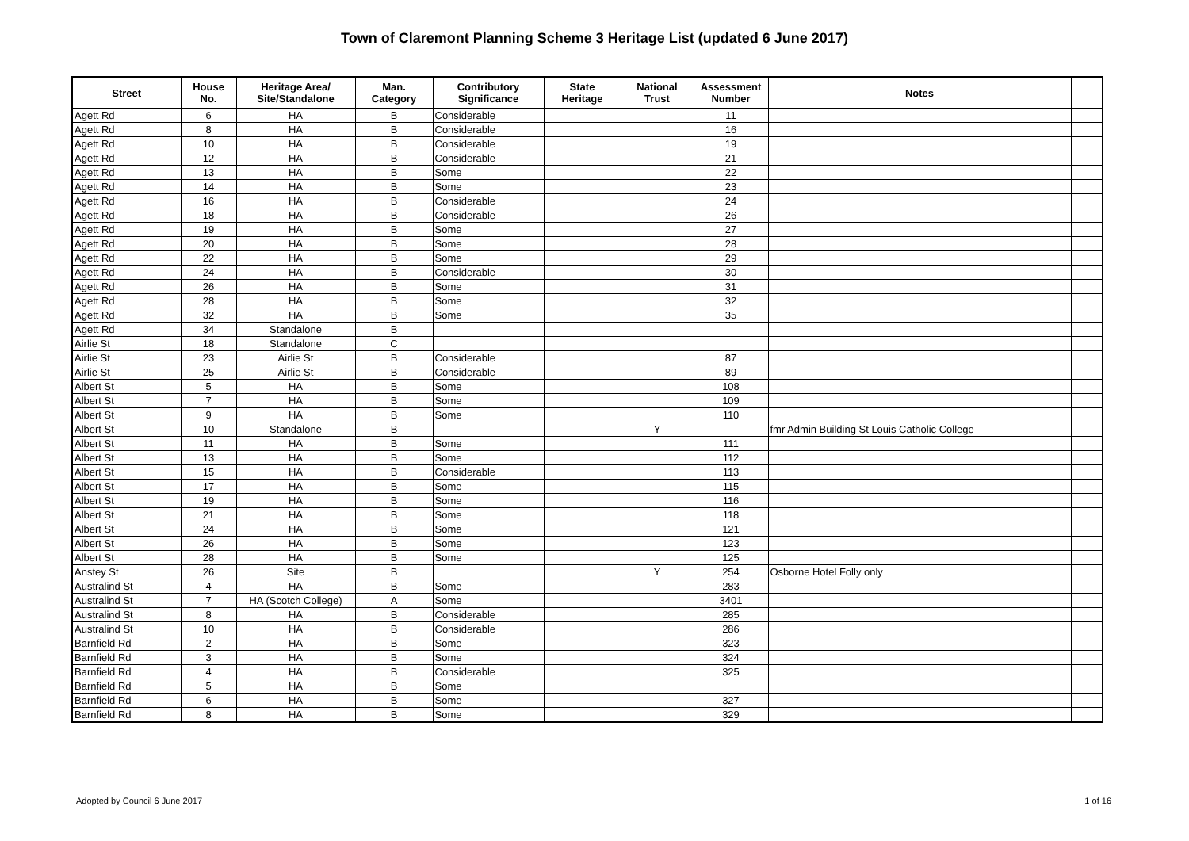Town of Claremont Planning Scheme 3 Heritage List (updated 6 June 2017)
| Street | House No. | Heritage Area/ Site/Standalone | Man. Category | Contributory Significance | State Heritage | National Trust | Assessment Number | Notes | |
| --- | --- | --- | --- | --- | --- | --- | --- | --- | --- |
| Agett Rd | 6 | HA | B | Considerable | | | 11 | | |
| Agett Rd | 8 | HA | B | Considerable | | | 16 | | |
| Agett Rd | 10 | HA | B | Considerable | | | 19 | | |
| Agett Rd | 12 | HA | B | Considerable | | | 21 | | |
| Agett Rd | 13 | HA | B | Some | | | 22 | | |
| Agett Rd | 14 | HA | B | Some | | | 23 | | |
| Agett Rd | 16 | HA | B | Considerable | | | 24 | | |
| Agett Rd | 18 | HA | B | Considerable | | | 26 | | |
| Agett Rd | 19 | HA | B | Some | | | 27 | | |
| Agett Rd | 20 | HA | B | Some | | | 28 | | |
| Agett Rd | 22 | HA | B | Some | | | 29 | | |
| Agett Rd | 24 | HA | B | Considerable | | | 30 | | |
| Agett Rd | 26 | HA | B | Some | | | 31 | | |
| Agett Rd | 28 | HA | B | Some | | | 32 | | |
| Agett Rd | 32 | HA | B | Some | | | 35 | | |
| Agett Rd | 34 | Standalone | B | | | | | | |
| Airlie St | 18 | Standalone | C | | | | | | |
| Airlie St | 23 | Airlie St | B | Considerable | | | 87 | | |
| Airlie St | 25 | Airlie St | B | Considerable | | | 89 | | |
| Albert St | 5 | HA | B | Some | | | 108 | | |
| Albert St | 7 | HA | B | Some | | | 109 | | |
| Albert St | 9 | HA | B | Some | | | 110 | | |
| Albert St | 10 | Standalone | B | | | Y | | fmr Admin Building St Louis Catholic College | |
| Albert St | 11 | HA | B | Some | | | 111 | | |
| Albert St | 13 | HA | B | Some | | | 112 | | |
| Albert St | 15 | HA | B | Considerable | | | 113 | | |
| Albert St | 17 | HA | B | Some | | | 115 | | |
| Albert St | 19 | HA | B | Some | | | 116 | | |
| Albert St | 21 | HA | B | Some | | | 118 | | |
| Albert St | 24 | HA | B | Some | | | 121 | | |
| Albert St | 26 | HA | B | Some | | | 123 | | |
| Albert St | 28 | HA | B | Some | | | 125 | | |
| Anstey St | 26 | Site | B | | | Y | 254 | Osborne Hotel Folly only | |
| Australind St | 4 | HA | B | Some | | | 283 | | |
| Australind St | 7 | HA (Scotch College) | A | Some | | | 3401 | | |
| Australind St | 8 | HA | B | Considerable | | | 285 | | |
| Australind St | 10 | HA | B | Considerable | | | 286 | | |
| Barnfield Rd | 2 | HA | B | Some | | | 323 | | |
| Barnfield Rd | 3 | HA | B | Some | | | 324 | | |
| Barnfield Rd | 4 | HA | B | Considerable | | | 325 | | |
| Barnfield Rd | 5 | HA | B | Some | | | | | |
| Barnfield Rd | 6 | HA | B | Some | | | 327 | | |
| Barnfield Rd | 8 | HA | B | Some | | | 329 | | |
Adopted by Council 6 June 2017 1 of 16